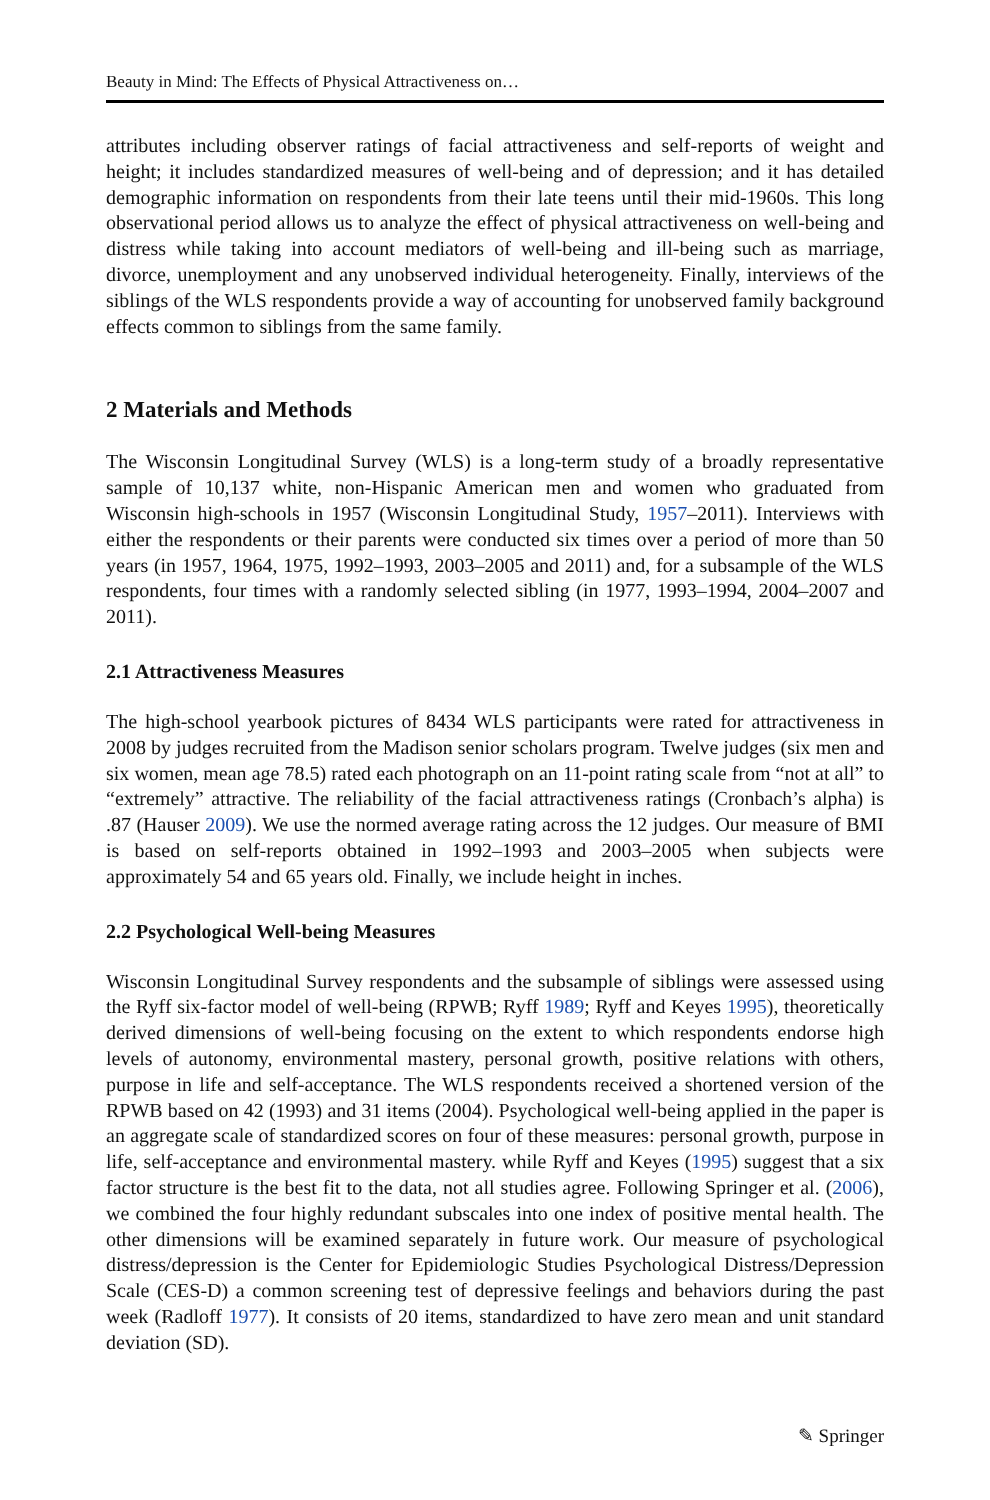Beauty in Mind: The Effects of Physical Attractiveness on…
attributes including observer ratings of facial attractiveness and self-reports of weight and height; it includes standardized measures of well-being and of depression; and it has detailed demographic information on respondents from their late teens until their mid-1960s. This long observational period allows us to analyze the effect of physical attractiveness on well-being and distress while taking into account mediators of well-being and ill-being such as marriage, divorce, unemployment and any unobserved individual heterogeneity. Finally, interviews of the siblings of the WLS respondents provide a way of accounting for unobserved family background effects common to siblings from the same family.
2 Materials and Methods
The Wisconsin Longitudinal Survey (WLS) is a long-term study of a broadly representative sample of 10,137 white, non-Hispanic American men and women who graduated from Wisconsin high-schools in 1957 (Wisconsin Longitudinal Study, 1957–2011). Interviews with either the respondents or their parents were conducted six times over a period of more than 50 years (in 1957, 1964, 1975, 1992–1993, 2003–2005 and 2011) and, for a subsample of the WLS respondents, four times with a randomly selected sibling (in 1977, 1993–1994, 2004–2007 and 2011).
2.1 Attractiveness Measures
The high-school yearbook pictures of 8434 WLS participants were rated for attractiveness in 2008 by judges recruited from the Madison senior scholars program. Twelve judges (six men and six women, mean age 78.5) rated each photograph on an 11-point rating scale from “not at all” to “extremely” attractive. The reliability of the facial attractiveness ratings (Cronbach’s alpha) is .87 (Hauser 2009). We use the normed average rating across the 12 judges. Our measure of BMI is based on self-reports obtained in 1992–1993 and 2003–2005 when subjects were approximately 54 and 65 years old. Finally, we include height in inches.
2.2 Psychological Well-being Measures
Wisconsin Longitudinal Survey respondents and the subsample of siblings were assessed using the Ryff six-factor model of well-being (RPWB; Ryff 1989; Ryff and Keyes 1995), theoretically derived dimensions of well-being focusing on the extent to which respondents endorse high levels of autonomy, environmental mastery, personal growth, positive relations with others, purpose in life and self-acceptance. The WLS respondents received a shortened version of the RPWB based on 42 (1993) and 31 items (2004). Psychological well-being applied in the paper is an aggregate scale of standardized scores on four of these measures: personal growth, purpose in life, self-acceptance and environmental mastery. while Ryff and Keyes (1995) suggest that a six factor structure is the best fit to the data, not all studies agree. Following Springer et al. (2006), we combined the four highly redundant subscales into one index of positive mental health. The other dimensions will be examined separately in future work. Our measure of psychological distress/depression is the Center for Epidemiologic Studies Psychological Distress/Depression Scale (CES-D) a common screening test of depressive feelings and behaviors during the past week (Radloff 1977). It consists of 20 items, standardized to have zero mean and unit standard deviation (SD).
✎ Springer